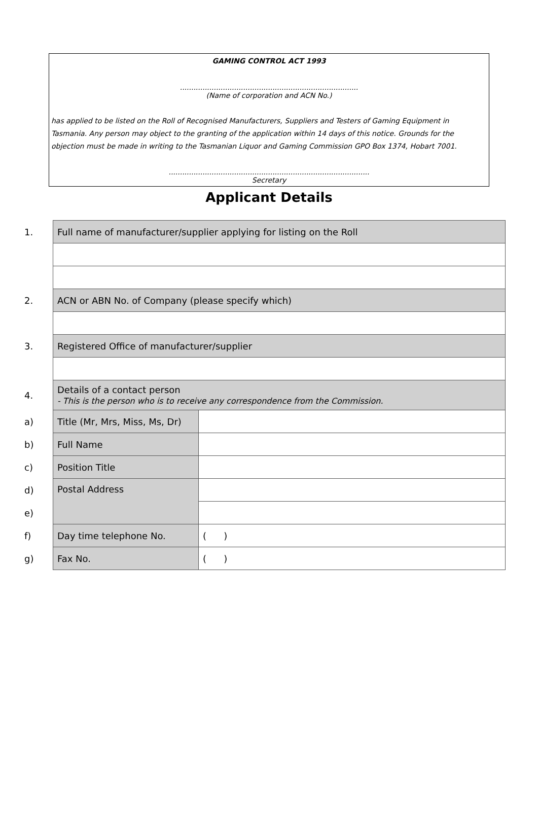GAMING CONTROL ACT 1993
...............................................................................
(Name of corporation and ACN No.)
has applied to be listed on the Roll of Recognised Manufacturers, Suppliers and Testers of Gaming Equipment in Tasmania. Any person may object to the granting of the application within 14 days of this notice. Grounds for the objection must be made in writing to the Tasmanian Liquor and Gaming Commission GPO Box 1374, Hobart 7001.
.........................................................................................
Secretary
Applicant Details
| 1. | Full name of manufacturer/supplier applying for listing on the Roll | |
| 2. | ACN or ABN No. of Company (please specify which) | |
| 3. | Registered Office of manufacturer/supplier | |
| 4. | Details of a contact person - This is the person who is to receive any correspondence from the Commission. | |
| a) | Title (Mr, Mrs, Miss, Ms, Dr) | |
| b) | Full Name | |
| c) | Position Title | |
| d) | Postal Address | |
| e) | | |
| f) | Day time telephone No. | ( ) |
| g) | Fax No. | ( ) |